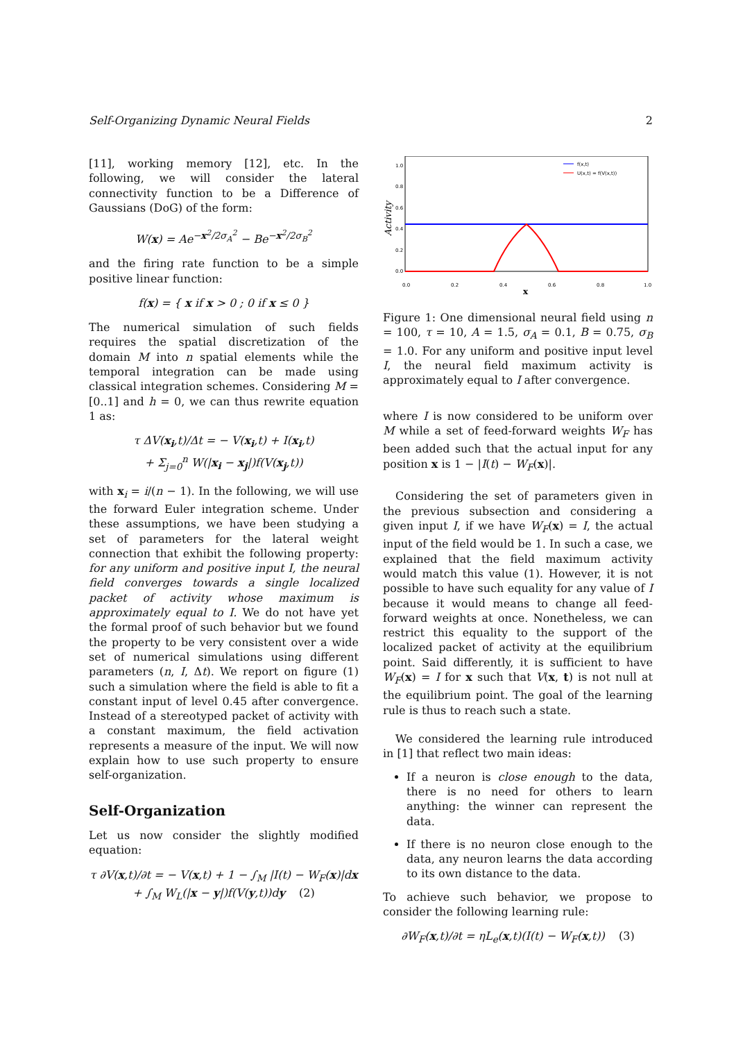Self-Organizing Dynamic Neural Fields 2
[11], working memory [12], etc. In the following, we will consider the lateral connectivity function to be a Difference of Gaussians (DoG) of the form:
W(x) = Ae<sup>−x<sup>2</sup>/2σ<sub>A</sub><sup>2</sup></sup> − Be<sup>−x<sup>2</sup>/2σ<sub>B</sub><sup>2</sup></sup>
and the firing rate function to be a simple positive linear function:
f(x) = { x if x > 0 ; 0 if x ≤ 0 }
The numerical simulation of such fields requires the spatial discretization of the domain M into n spatial elements while the temporal integration can be made using classical integration schemes. Considering M = [0..1] and h = 0, we can thus rewrite equation 1 as:
τ ΔV(x<sub>i</sub>,t)/Δt = − V(x<sub>i</sub>,t) + I(x<sub>i</sub>,t)
+ Σ<sub>j=0</sub><sup>n</sup> W(|x<sub>i</sub> − x<sub>j</sub>|)f(V(x<sub>j</sub>,t))
with x<sub>i</sub> = i/(n − 1). In the following, we will use the forward Euler integration scheme. Under these assumptions, we have been studying a set of parameters for the lateral weight connection that exhibit the following property: for any uniform and positive input I, the neural field converges towards a single localized packet of activity whose maximum is approximately equal to I. We do not have yet the formal proof of such behavior but we found the property to be very consistent over a wide set of numerical simulations using different parameters (n, I, Δt). We report on figure (1) such a simulation where the field is able to fit a constant input of level 0.45 after convergence. Instead of a stereotyped packet of activity with a constant maximum, the field activation represents a measure of the input. We will now explain how to use such property to ensure self-organization.
Self-Organization
Let us now consider the slightly modified equation:
τ ∂V(x,t)/∂t = − V(x,t) + 1 − ∫<sub>M</sub> |I(t) − W<sub>F</sub>(x)|dx
+ ∫<sub>M</sub> W<sub>L</sub>(|x − y|)f(V(y,t))dy (2)
1.0
0.8
0.6
0.4
0.2
0.0
0.0
0.2
0.4
0.6
0.8
1.0
f(x,t)
U(x,t) = f(V(x,t))
x
Activity
Figure 1: One dimensional neural field using n = 100, τ = 10, A = 1.5, σ<sub>A</sub> = 0.1, B = 0.75, σ<sub>B</sub> = 1.0. For any uniform and positive input level I, the neural field maximum activity is approximately equal to I after convergence.
where I is now considered to be uniform over M while a set of feed-forward weights W<sub>F</sub> has been added such that the actual input for any position x is 1 − |I(t) − W<sub>F</sub>(x)|.
Considering the set of parameters given in the previous subsection and considering a given input I, if we have W<sub>F</sub>(x) = I, the actual input of the field would be 1. In such a case, we explained that the field maximum activity would match this value (1). However, it is not possible to have such equality for any value of I because it would means to change all feed-forward weights at once. Nonetheless, we can restrict this equality to the support of the localized packet of activity at the equilibrium point. Said differently, it is sufficient to have W<sub>F</sub>(x) = I for x such that V(x, t) is not null at the equilibrium point. The goal of the learning rule is thus to reach such a state.
We considered the learning rule introduced in [1] that reflect two main ideas:
If a neuron is close enough to the data, there is no need for others to learn anything: the winner can represent the data.
If there is no neuron close enough to the data, any neuron learns the data according to its own distance to the data.
To achieve such behavior, we propose to consider the following learning rule:
∂W<sub>F</sub>(x,t)/∂t = ηL<sub>e</sub>(x,t)(I(t) − W<sub>F</sub>(x,t)) (3)